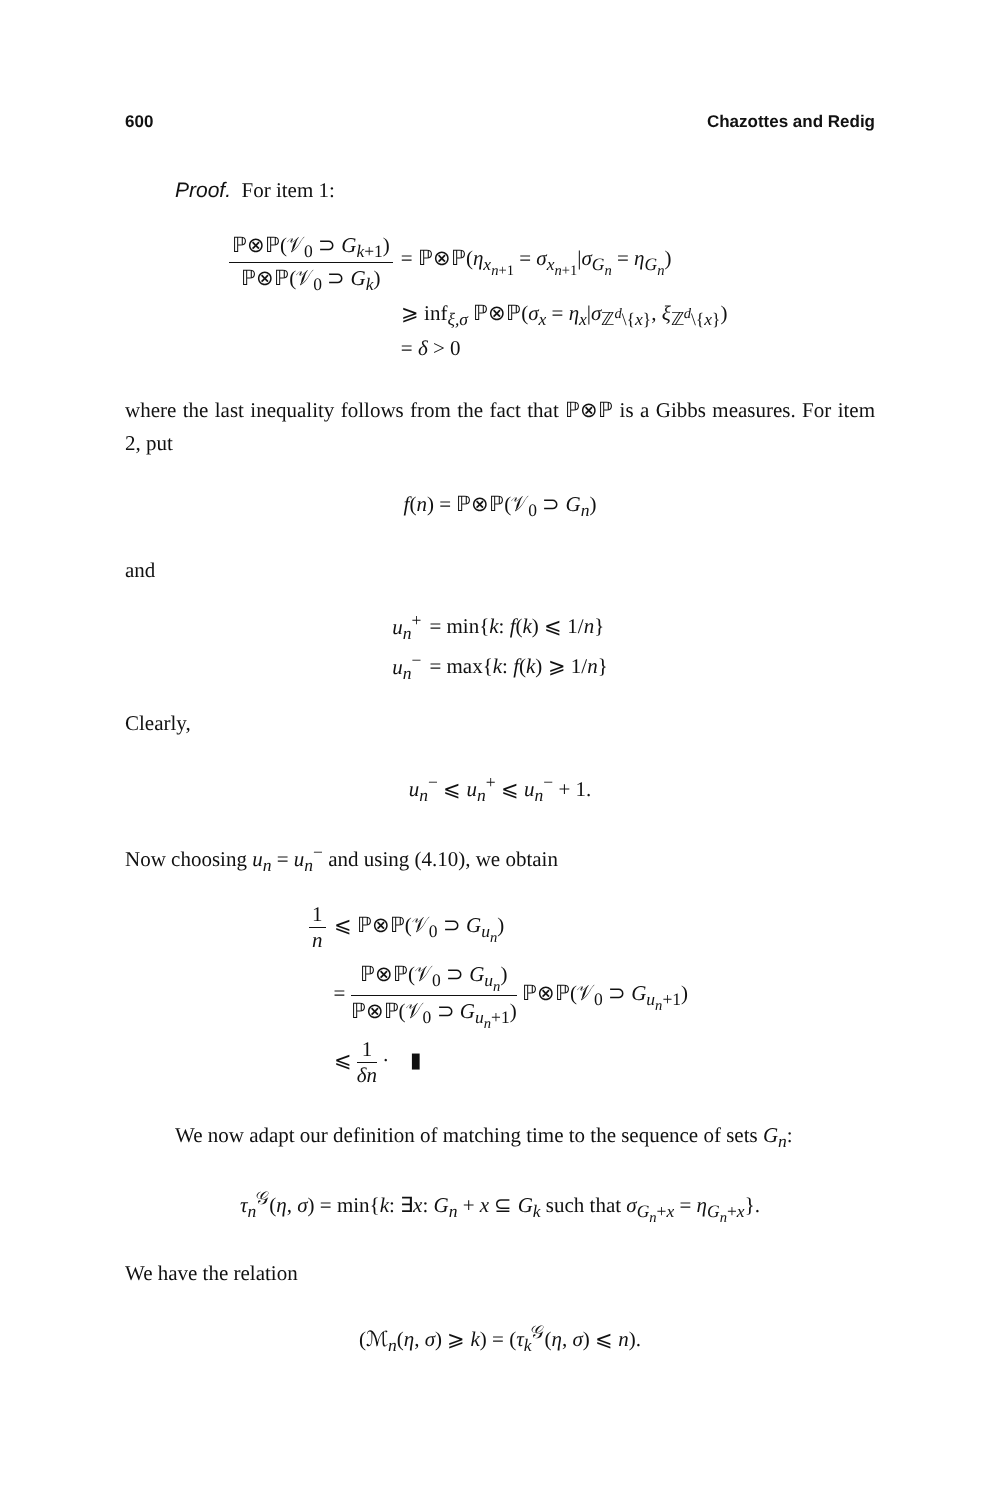600 Chazottes and Redig
Proof. For item 1:
| ℙ⊗ℙ(𝒱<sub>0</sub> ⊃ G<sub>k+1</sub>) ℙ⊗ℙ(𝒱<sub>0</sub> ⊃ G<sub>k</sub> ) | = ℙ⊗ℙ( η<sub>x<sub>n+1</sub></sub> = σ<sub>x<sub>n+1</sub></sub>/ σ<sub>G<sub>n</sub></sub> = η<sub>G<sub>n</sub></sub>) |
| | ⩾ inf<sub>ξ,σ</sub> ℙ⊗ℙ( σ<sub>x</sub> = η<sub>x</sub> / σ<sub>ℤ<sup>d</sup>\{x}</sub>, ξ<sub>ℤ<sup>d</sup>\{x}</sub>) |
| | = δ > 0 |
where the last inequality follows from the fact that ℙ⊗ℙ is a Gibbs measures. For item 2, put
f(n) = ℙ⊗ℙ(𝒱<sub>0</sub> ⊃ G<sub>n</sub>)
and
| u<sub>n</sub><sup>+</sup> | = min{ k : f ( k ) ⩽ 1/ n } |
| u<sub>n</sub><sup>−</sup> | = max{ k : f ( k ) ⩾ 1/ n } |
Clearly,
u<sub>n</sub><sup>−</sup> ⩽ u<sub>n</sub><sup>+</sup> ⩽ u<sub>n</sub><sup>−</sup> + 1.
Now choosing u<sub>n</sub> = u<sub>n</sub><sup>−</sup> and using (4.10), we obtain
| 1 n | ⩽ ℙ⊗ℙ(𝒱<sub>0</sub> ⊃ G<sub>u<sub>n</sub></sub>) |
| | = ℙ⊗ℙ(𝒱<sub>0</sub> ⊃ G<sub>u<sub>n</sub></sub>) ℙ⊗ℙ(𝒱<sub>0</sub> ⊃ G<sub>u<sub>n</sub>+1</sub>) ℙ⊗ℙ(𝒱<sub>0</sub> ⊃ G<sub>u<sub>n</sub>+1</sub>) |
| | ⩽ 1 δn · ▮ |
We now adapt our definition of matching time to the sequence of sets G<sub>n</sub>:
τ<sub>n</sub><sup>𝒢</sup>(η, σ) = min{k: ∃x: G<sub>n</sub> + x ⊆ G<sub>k</sub> such that σ<sub>G<sub>n</sub>+x</sub> = η<sub>G<sub>n</sub>+x</sub>}.
We have the relation
(ℳ<sub>n</sub>(η, σ) ⩾ k) = (τ<sub>k</sub><sup>𝒢</sup>(η, σ) ⩽ n).